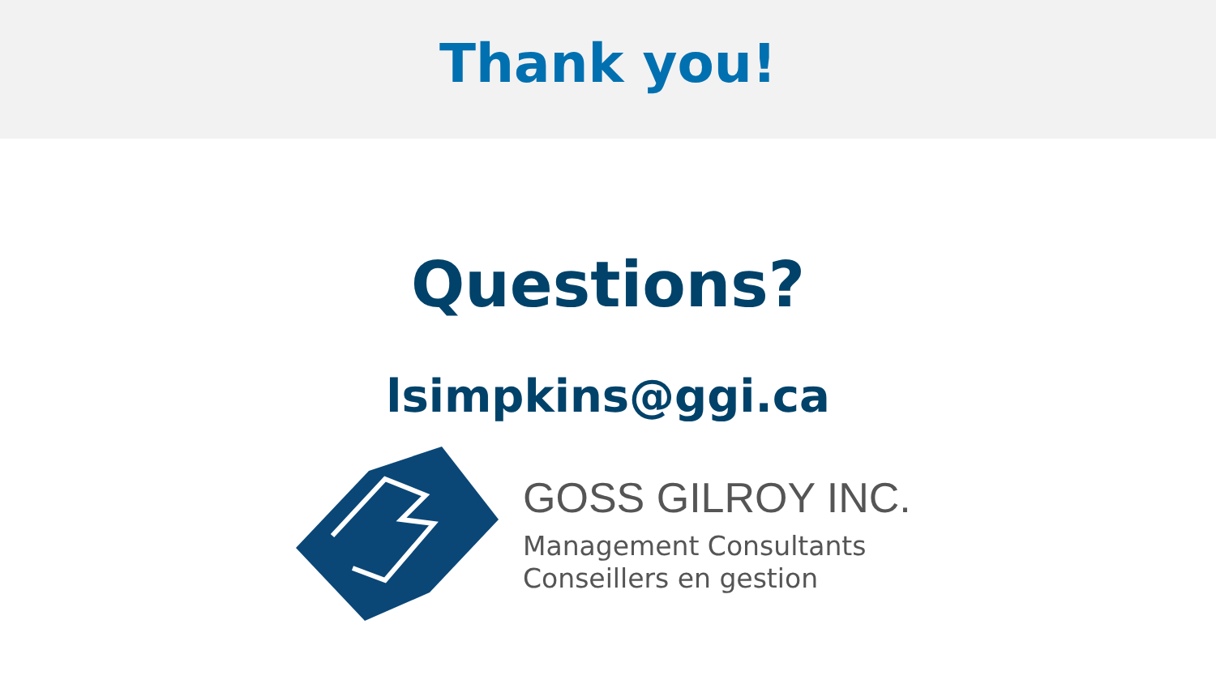Thank you!
Questions?
lsimpkins@ggi.ca
GOSS GILROY INC.
Management Consultants
Conseillers en gestion